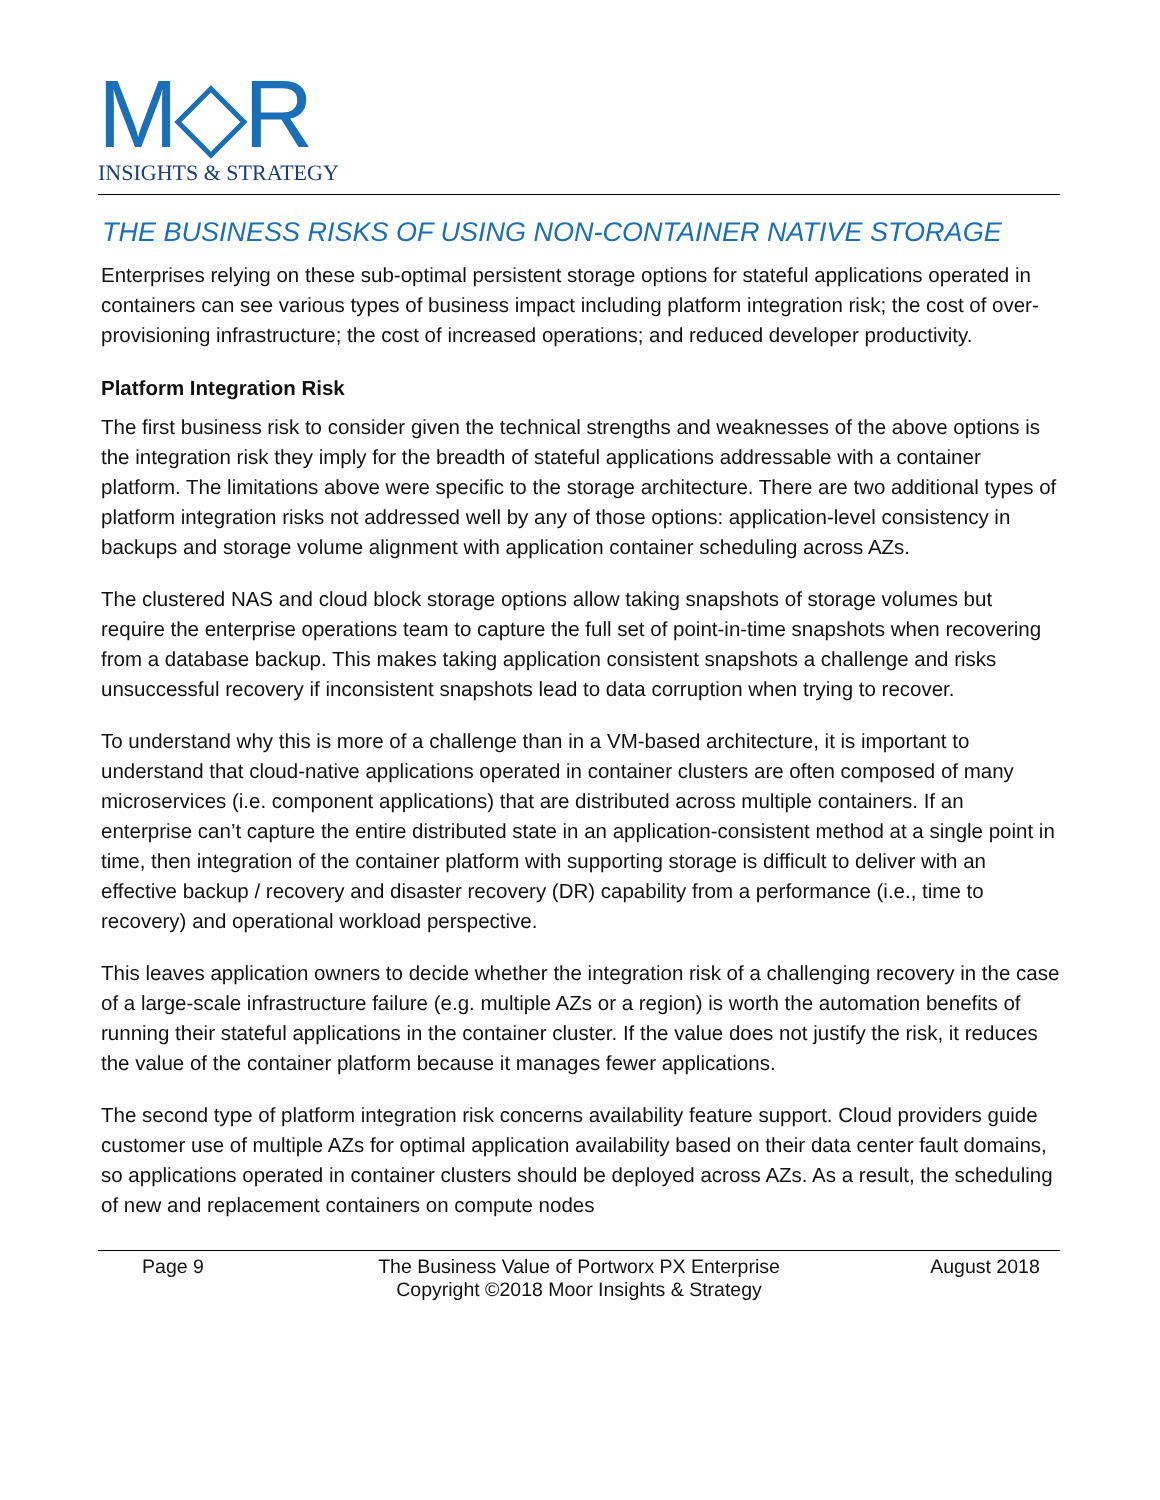M◇R
INSIGHTS & STRATEGY
THE BUSINESS RISKS OF USING NON-CONTAINER NATIVE STORAGE
Enterprises relying on these sub-optimal persistent storage options for stateful applications operated in containers can see various types of business impact including platform integration risk; the cost of over-provisioning infrastructure; the cost of increased operations; and reduced developer productivity.
Platform Integration Risk
The first business risk to consider given the technical strengths and weaknesses of the above options is the integration risk they imply for the breadth of stateful applications addressable with a container platform. The limitations above were specific to the storage architecture. There are two additional types of platform integration risks not addressed well by any of those options: application-level consistency in backups and storage volume alignment with application container scheduling across AZs.
The clustered NAS and cloud block storage options allow taking snapshots of storage volumes but require the enterprise operations team to capture the full set of point-in-time snapshots when recovering from a database backup. This makes taking application consistent snapshots a challenge and risks unsuccessful recovery if inconsistent snapshots lead to data corruption when trying to recover.
To understand why this is more of a challenge than in a VM-based architecture, it is important to understand that cloud-native applications operated in container clusters are often composed of many microservices (i.e. component applications) that are distributed across multiple containers. If an enterprise can’t capture the entire distributed state in an application-consistent method at a single point in time, then integration of the container platform with supporting storage is difficult to deliver with an effective backup / recovery and disaster recovery (DR) capability from a performance (i.e., time to recovery) and operational workload perspective.
This leaves application owners to decide whether the integration risk of a challenging recovery in the case of a large-scale infrastructure failure (e.g. multiple AZs or a region) is worth the automation benefits of running their stateful applications in the container cluster. If the value does not justify the risk, it reduces the value of the container platform because it manages fewer applications.
The second type of platform integration risk concerns availability feature support. Cloud providers guide customer use of multiple AZs for optimal application availability based on their data center fault domains, so applications operated in container clusters should be deployed across AZs. As a result, the scheduling of new and replacement containers on compute nodes
Page 9 The Business Value of Portworx PX Enterprise
Copyright ©2018 Moor Insights & Strategy
August 2018